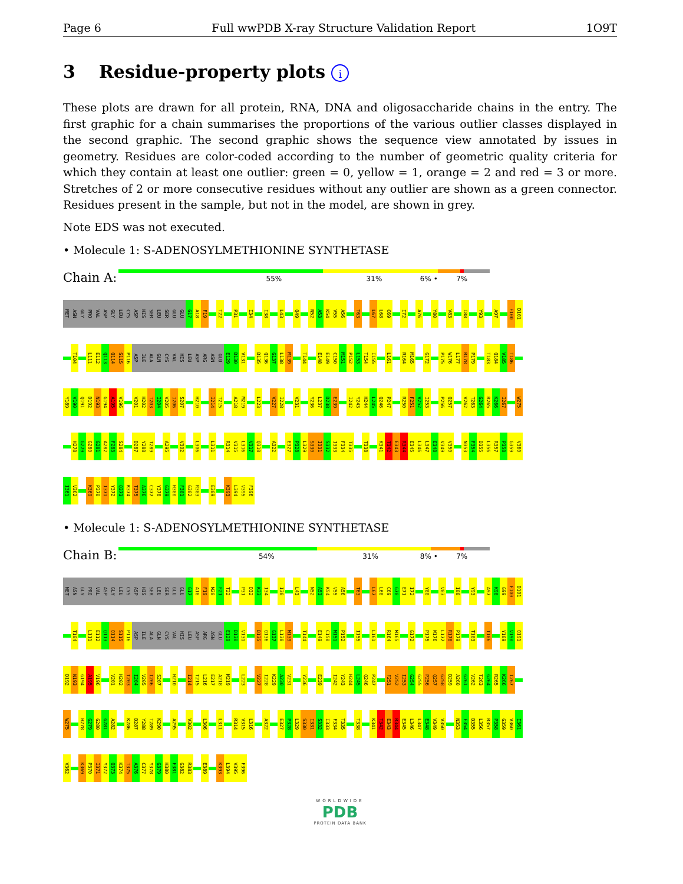Page 6 Full wwPDB X-ray Structure Validation Report 1O9T
3 Residue-property plots i
These plots are drawn for all protein, RNA, DNA and oligosaccharide chains in the entry. The first graphic for a chain summarises the proportions of the various outlier classes displayed in the second graphic. The second graphic shows the sequence view annotated by issues in geometry. Residues are color-coded according to the number of geometric quality criteria for which they contain at least one outlier: green = 0, yellow = 1, orange = 2 and red = 3 or more. Stretches of 2 or more consecutive residues without any outlier are shown as a green connector. Residues present in the sample, but not in the model, are shown in grey.
Note EDS was not executed.
• Molecule 1: S-ADENOSYLMETHIONINE SYNTHETASE
Chain A:
55% 31% 6% • 7%
MET ASN GLY PRO VAL ASP GLY LEU CYS ASP HIS SER LEU SER GLU GLU G17 A18 F19 T22 P31 I34 I38 L43 Q49 N52 A53 K54 V55 A56 T63 L67 L68 C69 I72 A76 Y80 V83 I88 Y93 A97 F100 D101
T104 L111 E112 Q113 Q114 S115 P116 ASP ILE ALA GLN CYS VAL HIS LEU ASP ARG ASN GLU E129 D130 V131 D135 Q136 G137 L138 M139 T144 E148 E149 C150 M151 P152 L153 T154 I155 L161 R164 M165 G172 P175 W176 L177 R178 P179 T183 Q184 V185 T186
Y189 V190 Q191 D192 N193 G194 A195 V196 V201 H202 T203 I204 V205 I206 S207 H210 I214 T215 A218 M219 L223 V227 I228 V231 Y236 L237 D238 E239 I242 Y243 H244 L245 Q246 P247 R250 F251 V252 I253 P256 Q257 V262 T263 G264 R265 K266 I267 W275
H278 G279 G280 G281 A282 F283 S284 D287 Y288 T289 A295 V302 L306 L311 R314 V315 L316 V317 Q318 A322 E327 P328 L329 S330 I331 S332 I333 F334 T335 T338 K341 T342 E343 R344 E345 L346 L347 E348 V349 V350 N353 F354 D355 L356 R357 P358 G359 V360
I361 V362 K369 P370 I371 Y372 Q373 K374 T375 A376 C377 Y378 G379 H380 F381 G382 R383 E389 K393 L394 V395 F396
• Molecule 1: S-ADENOSYLMETHIONINE SYNTHETASE
Chain B:
54% 31% 8% • 7%
MET ASN GLY PRO VAL ASP GLY LEU CYS ASP HIS SER LEU SER GLU GLU G17 A18 F19 M20 F21 T22 P31 D32 K33 I34 I38 L43 N52 A53 K54 V55 A56 T63 L67 L68 C69 G70 E71 I72 Y80 V83 I88 Y93 A97 K98 G99 F100 D101
T104 L111 E112 Q113 Q114 S115 P116 ASP ILE ALA GLN CYS VAL HIS LEU ASP ARG ASN GLU E129 D130 V131 D135 Q136 G137 L138 M139 T144 E149 C150 M151 P152 I155 L161 R164 M165 G172 P175 W176 L177 R178 P179 T183 T186 Y189 V190 Q191
D192 N193 G194 A195 V196 V201 H202 T203 I204 V205 I206 S207 H210 I214 T215 L216 E217 A218 M219 L223 V227 I228 K229 A230 V231 Y236 E239 I242 Y243 H244 L245 Q246 P247 F251 V252 I253 G254 G255 P256 Q257 G258 D259 A260 G261 V262 T263 G264 R265 K266 I267
W275 H278 G279 G280 G281 A282 K286 D287 Y288 T289 K290 A295 V302 L306 L311 R314 V315 L316 A322 E327 P328 L329 S330 I331 S332 I333 F334 T335 T338 K341 T342 E343 R344 E345 L346 L347 E348 V349 V350 N353 F354 D355 L356 R357 P358 G359 V360 I361
V362 K369 P370 I371 Y372 Q373 K374 T375 A376 C377 Y378 G379 H380 F381 G382 R383 E389 K393 L394 V395 F396
WORLDWIDE
PDB
PROTEIN DATA BANK